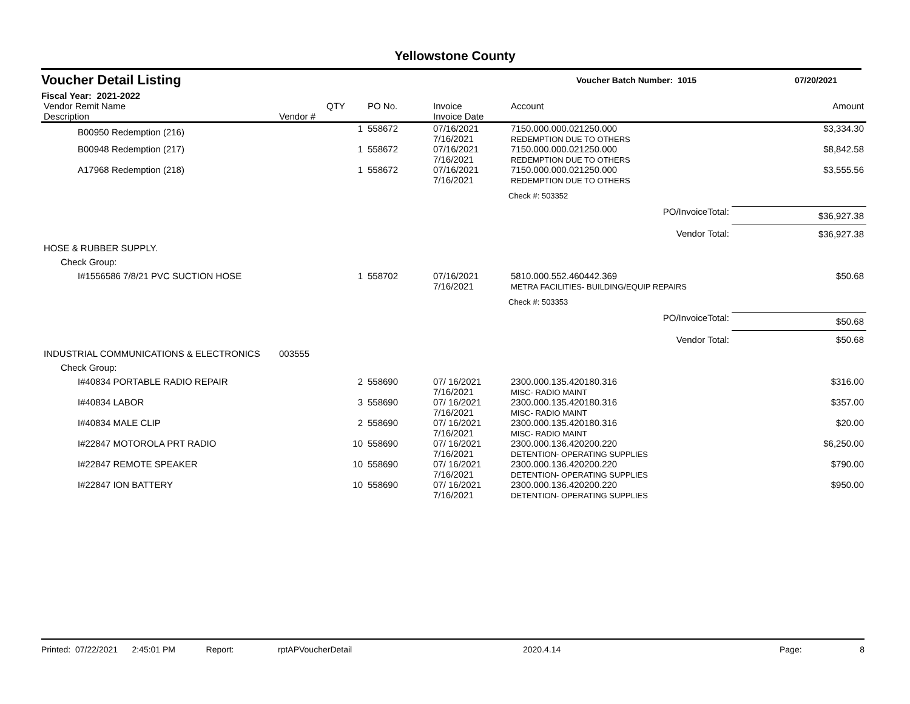Yellowstone County
Voucher Detail Listing Voucher Batch Number: 1015 07/20/2021
Fiscal Year: 2021-2022
| Vendor Remit Name Description | Vendor # | QTY | PO No. | Invoice Invoice Date | Account | Amount |
| --- | --- | --- | --- | --- | --- | --- |
| B00950 Redemption (216) | | 1 | 558672 | 07/16/2021 7/16/2021 | 7150.000.000.021250.000 REDEMPTION DUE TO OTHERS | $3,334.30 |
| B00948 Redemption (217) | | 1 | 558672 | 07/16/2021 7/16/2021 | 7150.000.000.021250.000 REDEMPTION DUE TO OTHERS | $8,842.58 |
| A17968 Redemption (218) | | 1 | 558672 | 07/16/2021 7/16/2021 | 7150.000.000.021250.000 REDEMPTION DUE TO OTHERS | $3,555.56 |
| | | | | | Check #: 503352 | |
| PO/InvoiceTotal: | | | | | | $36,927.38 |
| Vendor Total: | | | | | | $36,927.38 |
| HOSE & RUBBER SUPPLY. | | | | | | |
| Check Group: | | | | | | |
| I#1556586 7/8/21 PVC SUCTION HOSE | | 1 | 558702 | 07/16/2021 7/16/2021 | 5810.000.552.460442.369 METRA FACILITIES- BUILDING/EQUIP REPAIRS | $50.68 |
| | | | | | Check #: 503353 | |
| PO/InvoiceTotal: | | | | | | $50.68 |
| Vendor Total: | | | | | | $50.68 |
| INDUSTRIAL COMMUNICATIONS & ELECTRONICS | 003555 | | | | | |
| Check Group: | | | | | | |
| I#40834 PORTABLE RADIO REPAIR | | 2 | 558690 | 07/ 16/2021 7/16/2021 | 2300.000.135.420180.316 MISC- RADIO MAINT | $316.00 |
| I#40834 LABOR | | 3 | 558690 | 07/ 16/2021 7/16/2021 | 2300.000.135.420180.316 MISC- RADIO MAINT | $357.00 |
| I#40834 MALE CLIP | | 2 | 558690 | 07/ 16/2021 7/16/2021 | 2300.000.135.420180.316 MISC- RADIO MAINT | $20.00 |
| I#22847 MOTOROLA PRT RADIO | | 10 | 558690 | 07/ 16/2021 7/16/2021 | 2300.000.136.420200.220 DETENTION- OPERATING SUPPLIES | $6,250.00 |
| I#22847 REMOTE SPEAKER | | 10 | 558690 | 07/ 16/2021 7/16/2021 | 2300.000.136.420200.220 DETENTION- OPERATING SUPPLIES | $790.00 |
| I#22847 ION BATTERY | | 10 | 558690 | 07/ 16/2021 7/16/2021 | 2300.000.136.420200.220 DETENTION- OPERATING SUPPLIES | $950.00 |
Printed: 07/22/2021 2:45:01 PM Report: rptAPVoucherDetail 2020.4.14 Page: 8